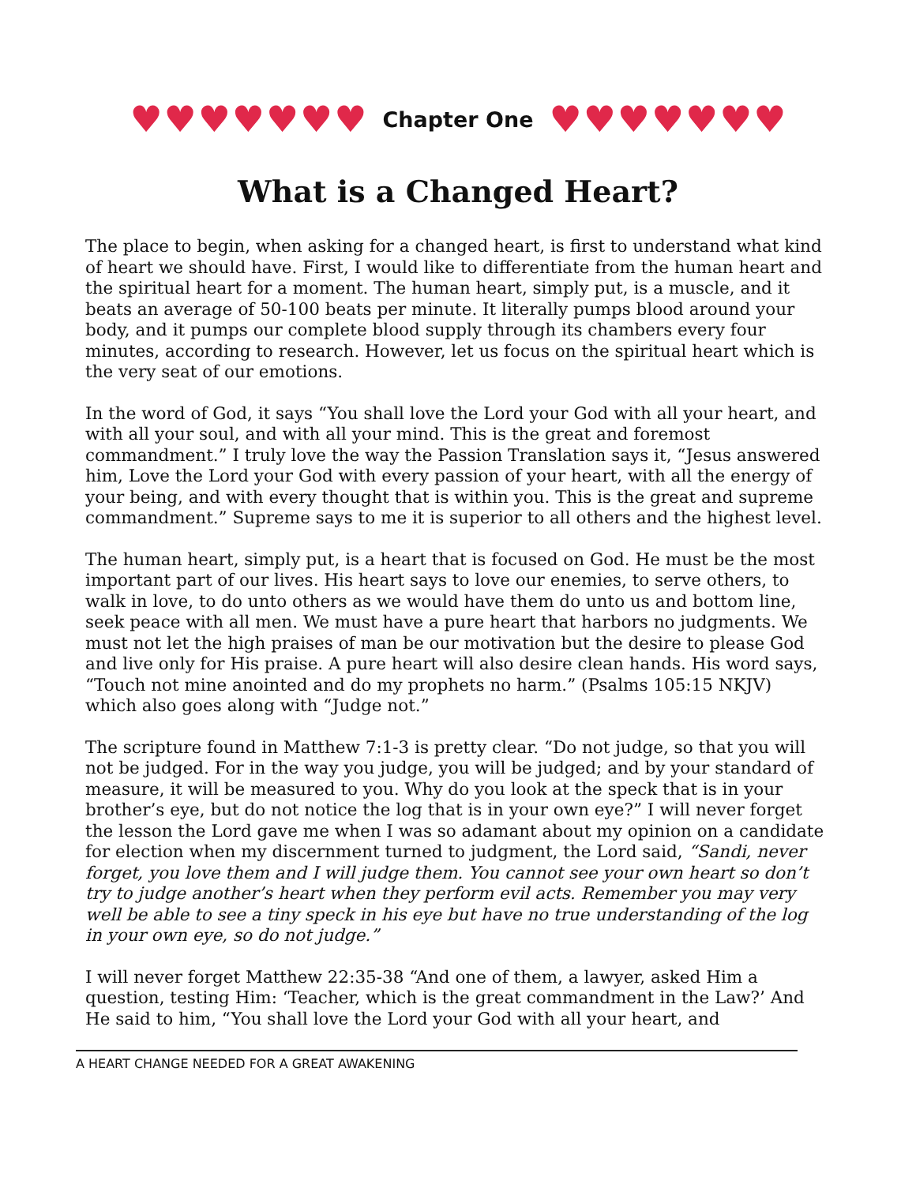♥ ♥ ♥ ♥ ♥ ♥ ♥
Chapter One
♥ ♥ ♥ ♥ ♥ ♥ ♥
What is a Changed Heart?
The place to begin, when asking for a changed heart, is first to understand what kind of heart we should have. First, I would like to differentiate from the human heart and the spiritual heart for a moment. The human heart, simply put, is a muscle, and it beats an average of 50-100 beats per minute. It literally pumps blood around your body, and it pumps our complete blood supply through its chambers every four minutes, according to research. However, let us focus on the spiritual heart which is the very seat of our emotions.
In the word of God, it says “You shall love the Lord your God with all your heart, and with all your soul, and with all your mind. This is the great and foremost commandment.” I truly love the way the Passion Translation says it, “Jesus answered him, Love the Lord your God with every passion of your heart, with all the energy of your being, and with every thought that is within you. This is the great and supreme commandment.” Supreme says to me it is superior to all others and the highest level.
The human heart, simply put, is a heart that is focused on God. He must be the most important part of our lives. His heart says to love our enemies, to serve others, to walk in love, to do unto others as we would have them do unto us and bottom line, seek peace with all men. We must have a pure heart that harbors no judgments. We must not let the high praises of man be our motivation but the desire to please God and live only for His praise. A pure heart will also desire clean hands. His word says, “Touch not mine anointed and do my prophets no harm.” (Psalms 105:15 NKJV) which also goes along with “Judge not.”
The scripture found in Matthew 7:1-3 is pretty clear. “Do not judge, so that you will not be judged. For in the way you judge, you will be judged; and by your standard of measure, it will be measured to you. Why do you look at the speck that is in your brother’s eye, but do not notice the log that is in your own eye?” I will never forget the lesson the Lord gave me when I was so adamant about my opinion on a candidate for election when my discernment turned to judgment, the Lord said, “Sandi, never forget, you love them and I will judge them. You cannot see your own heart so don’t try to judge another’s heart when they perform evil acts. Remember you may very well be able to see a tiny speck in his eye but have no true understanding of the log in your own eye, so do not judge.”
I will never forget Matthew 22:35-38 “And one of them, a lawyer, asked Him a question, testing Him: ‘Teacher, which is the great commandment in the Law?’ And He said to him, “You shall love the Lord your God with all your heart, and
A HEART CHANGE NEEDED FOR A GREAT AWAKENING